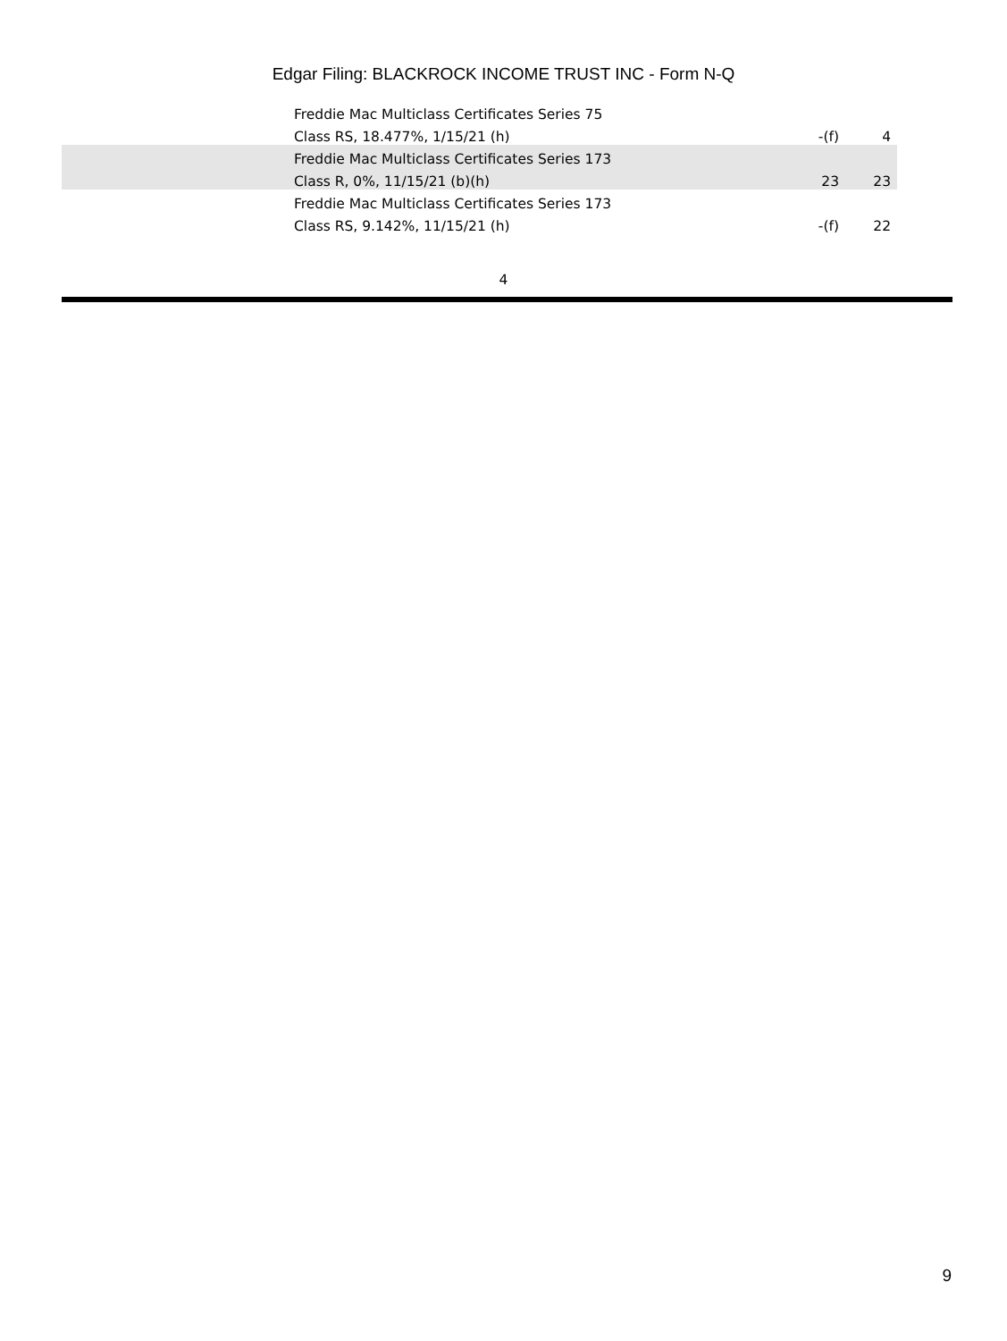Edgar Filing: BLACKROCK INCOME TRUST INC - Form N-Q
| | Freddie Mac Multiclass Certificates Series 75 | | |
| | Class RS, 18.477%, 1/15/21 (h) | -(f) | 4 |
| | Freddie Mac Multiclass Certificates Series 173 | | |
| | Class R, 0%, 11/15/21 (b)(h) | 23 | 23 |
| | Freddie Mac Multiclass Certificates Series 173 | | |
| | Class RS, 9.142%, 11/15/21 (h) | -(f) | 22 |
4
9